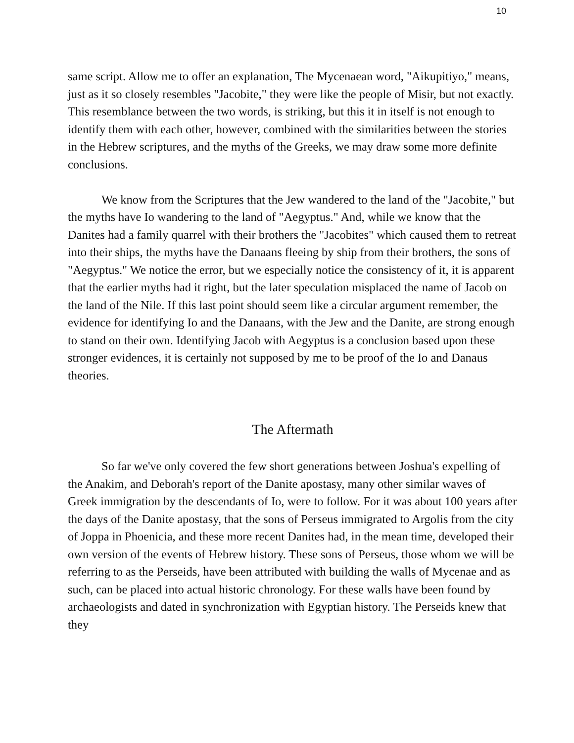10
same script. Allow me to offer an explanation, The Mycenaean word, "Aikupitiyo," means, just as it so closely resembles "Jacobite," they were like the people of Misir, but not exactly. This resemblance between the two words, is striking, but this it in itself is not enough to identify them with each other, however, combined with the similarities between the stories in the Hebrew scriptures, and the myths of the Greeks, we may draw some more definite conclusions.
We know from the Scriptures that the Jew wandered to the land of the "Jacobite," but the myths have Io wandering to the land of "Aegyptus." And, while we know that the Danites had a family quarrel with their brothers the "Jacobites" which caused them to retreat into their ships, the myths have the Danaans fleeing by ship from their brothers, the sons of "Aegyptus." We notice the error, but we especially notice the consistency of it, it is apparent that the earlier myths had it right, but the later speculation misplaced the name of Jacob on the land of the Nile. If this last point should seem like a circular argument remember, the evidence for identifying Io and the Danaans, with the Jew and the Danite, are strong enough to stand on their own. Identifying Jacob with Aegyptus is a conclusion based upon these stronger evidences, it is certainly not supposed by me to be proof of the Io and Danaus theories.
The Aftermath
So far we've only covered the few short generations between Joshua's expelling of the Anakim, and Deborah's report of the Danite apostasy, many other similar waves of Greek immigration by the descendants of Io, were to follow. For it was about 100 years after the days of the Danite apostasy, that the sons of Perseus immigrated to Argolis from the city of Joppa in Phoenicia, and these more recent Danites had, in the mean time, developed their own version of the events of Hebrew history. These sons of Perseus, those whom we will be referring to as the Perseids, have been attributed with building the walls of Mycenae and as such, can be placed into actual historic chronology. For these walls have been found by archaeologists and dated in synchronization with Egyptian history. The Perseids knew that they